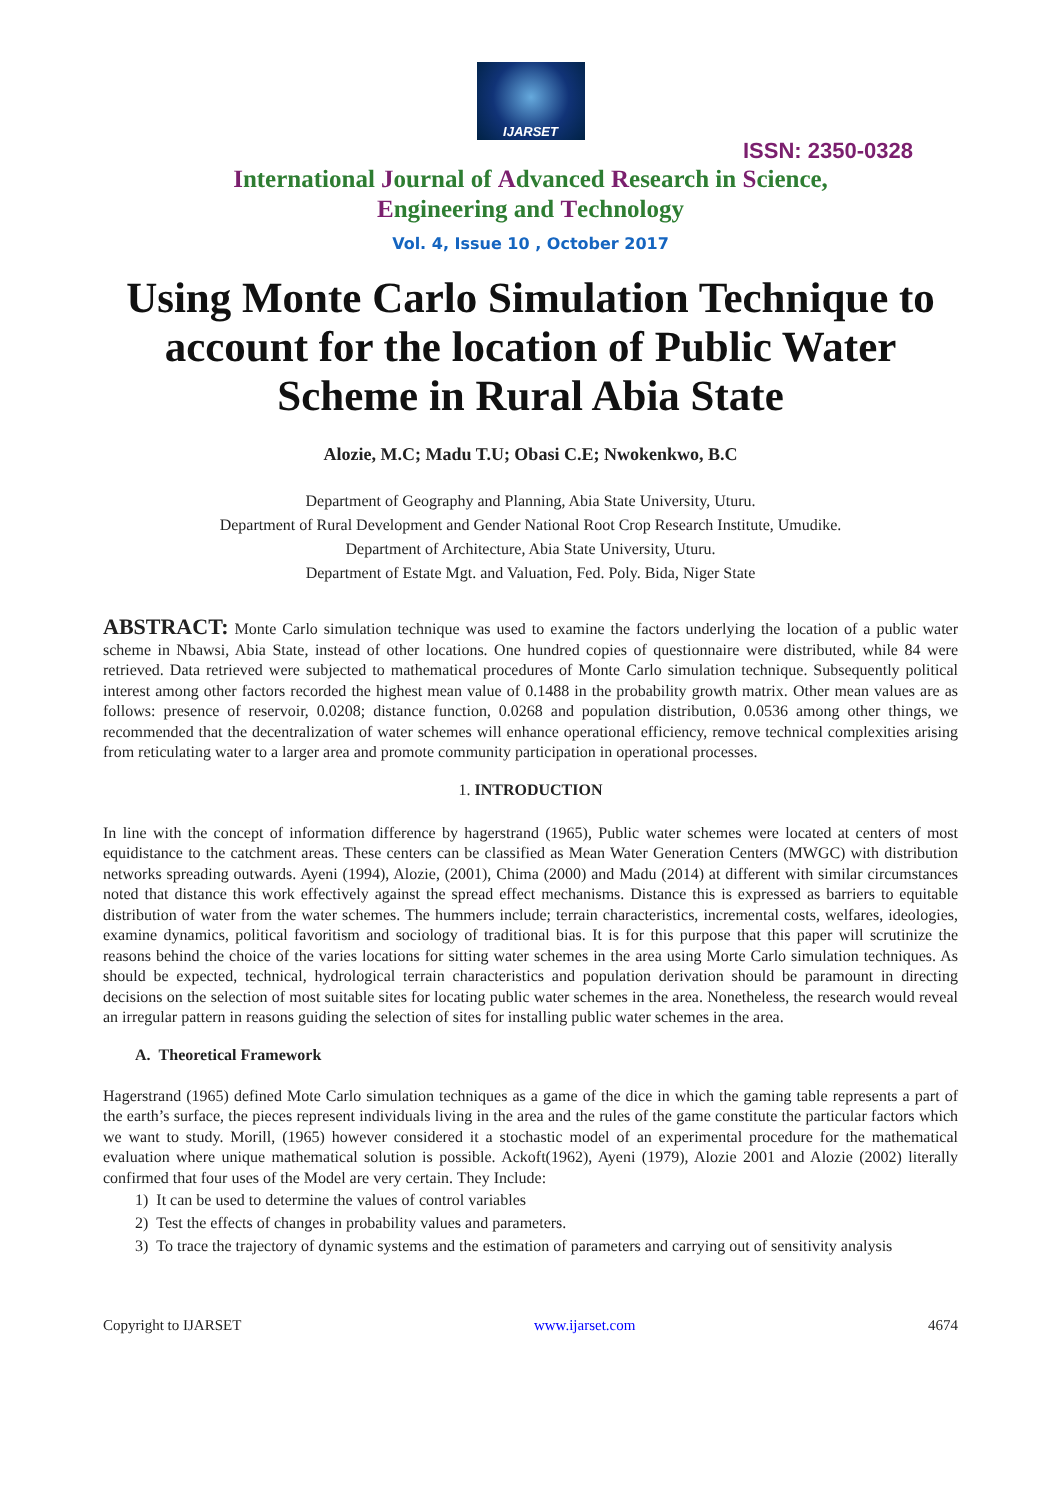IJARSET
ISSN: 2350-0328
International Journal of Advanced Research in Science,
Engineering and Technology
Vol. 4, Issue 10 , October 2017
Using Monte Carlo Simulation Technique to account for the location of Public Water Scheme in Rural Abia State
Alozie, M.C; Madu T.U; Obasi C.E; Nwokenkwo, B.C
Department of Geography and Planning, Abia State University, Uturu.
Department of Rural Development and Gender National Root Crop Research Institute, Umudike.
Department of Architecture, Abia State University, Uturu.
Department of Estate Mgt. and Valuation, Fed. Poly. Bida, Niger State
ABSTRACT: Monte Carlo simulation technique was used to examine the factors underlying the location of a public water scheme in Nbawsi, Abia State, instead of other locations. One hundred copies of questionnaire were distributed, while 84 were retrieved. Data retrieved were subjected to mathematical procedures of Monte Carlo simulation technique. Subsequently political interest among other factors recorded the highest mean value of 0.1488 in the probability growth matrix. Other mean values are as follows: presence of reservoir, 0.0208; distance function, 0.0268 and population distribution, 0.0536 among other things, we recommended that the decentralization of water schemes will enhance operational efficiency, remove technical complexities arising from reticulating water to a larger area and promote community participation in operational processes.
1. INTRODUCTION
In line with the concept of information difference by hagerstrand (1965), Public water schemes were located at centers of most equidistance to the catchment areas. These centers can be classified as Mean Water Generation Centers (MWGC) with distribution networks spreading outwards. Ayeni (1994), Alozie, (2001), Chima (2000) and Madu (2014) at different with similar circumstances noted that distance this work effectively against the spread effect mechanisms. Distance this is expressed as barriers to equitable distribution of water from the water schemes. The hummers include; terrain characteristics, incremental costs, welfares, ideologies, examine dynamics, political favoritism and sociology of traditional bias. It is for this purpose that this paper will scrutinize the reasons behind the choice of the varies locations for sitting water schemes in the area using Morte Carlo simulation techniques. As should be expected, technical, hydrological terrain characteristics and population derivation should be paramount in directing decisions on the selection of most suitable sites for locating public water schemes in the area. Nonetheless, the research would reveal an irregular pattern in reasons guiding the selection of sites for installing public water schemes in the area.
A. Theoretical Framework
Hagerstrand (1965) defined Mote Carlo simulation techniques as a game of the dice in which the gaming table represents a part of the earth’s surface, the pieces represent individuals living in the area and the rules of the game constitute the particular factors which we want to study. Morill, (1965) however considered it a stochastic model of an experimental procedure for the mathematical evaluation where unique mathematical solution is possible. Ackoft(1962), Ayeni (1979), Alozie 2001 and Alozie (2002) literally confirmed that four uses of the Model are very certain. They Include:
1) It can be used to determine the values of control variables
2) Test the effects of changes in probability values and parameters.
3) To trace the trajectory of dynamic systems and the estimation of parameters and carrying out of sensitivity analysis
Copyright to IJARSET www.ijarset.com 4674